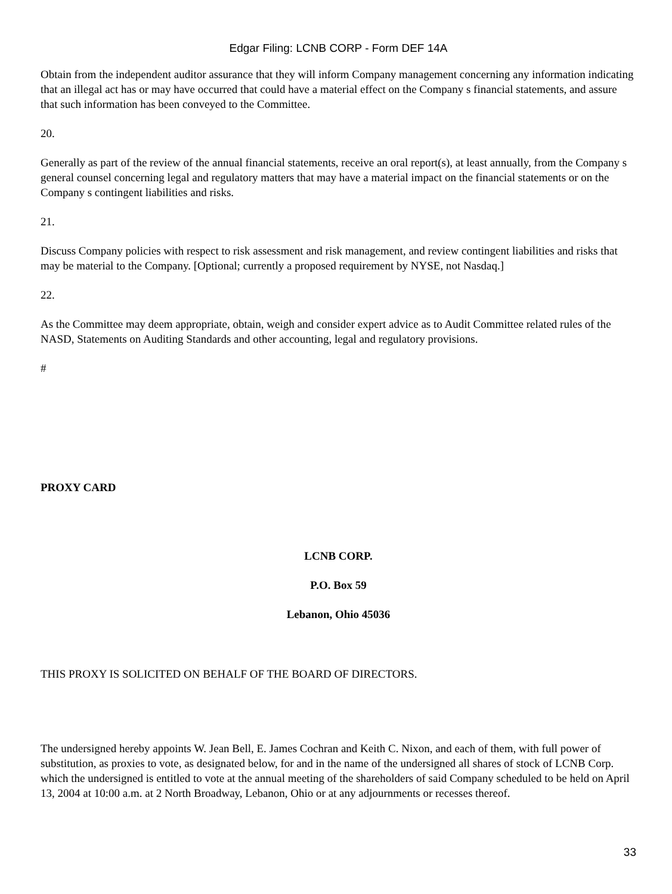Edgar Filing: LCNB CORP - Form DEF 14A
Obtain from the independent auditor assurance that they will inform Company management concerning any information indicating that an illegal act has or may have occurred that could have a material effect on the Company s financial statements, and assure that such information has been conveyed to the Committee.
20.
Generally as part of the review of the annual financial statements, receive an oral report(s), at least annually, from the Company s general counsel concerning legal and regulatory matters that may have a material impact on the financial statements or on the Company s contingent liabilities and risks.
21.
Discuss Company policies with respect to risk assessment and risk management, and review contingent liabilities and risks that may be material to the Company. [Optional; currently a proposed requirement by NYSE, not Nasdaq.]
22.
As the Committee may deem appropriate, obtain, weigh and consider expert advice as to Audit Committee related rules of the NASD, Statements on Auditing Standards and other accounting, legal and regulatory provisions.
#
PROXY CARD
LCNB CORP.
P.O. Box 59
Lebanon, Ohio 45036
THIS PROXY IS SOLICITED ON BEHALF OF THE BOARD OF DIRECTORS.
The undersigned hereby appoints W. Jean Bell, E. James Cochran and Keith C. Nixon, and each of them, with full power of substitution, as proxies to vote, as designated below, for and in the name of the undersigned all shares of stock of LCNB Corp. which the undersigned is entitled to vote at the annual meeting of the shareholders of said Company scheduled to be held on April 13, 2004 at 10:00 a.m. at 2 North Broadway, Lebanon, Ohio or at any adjournments or recesses thereof.
33